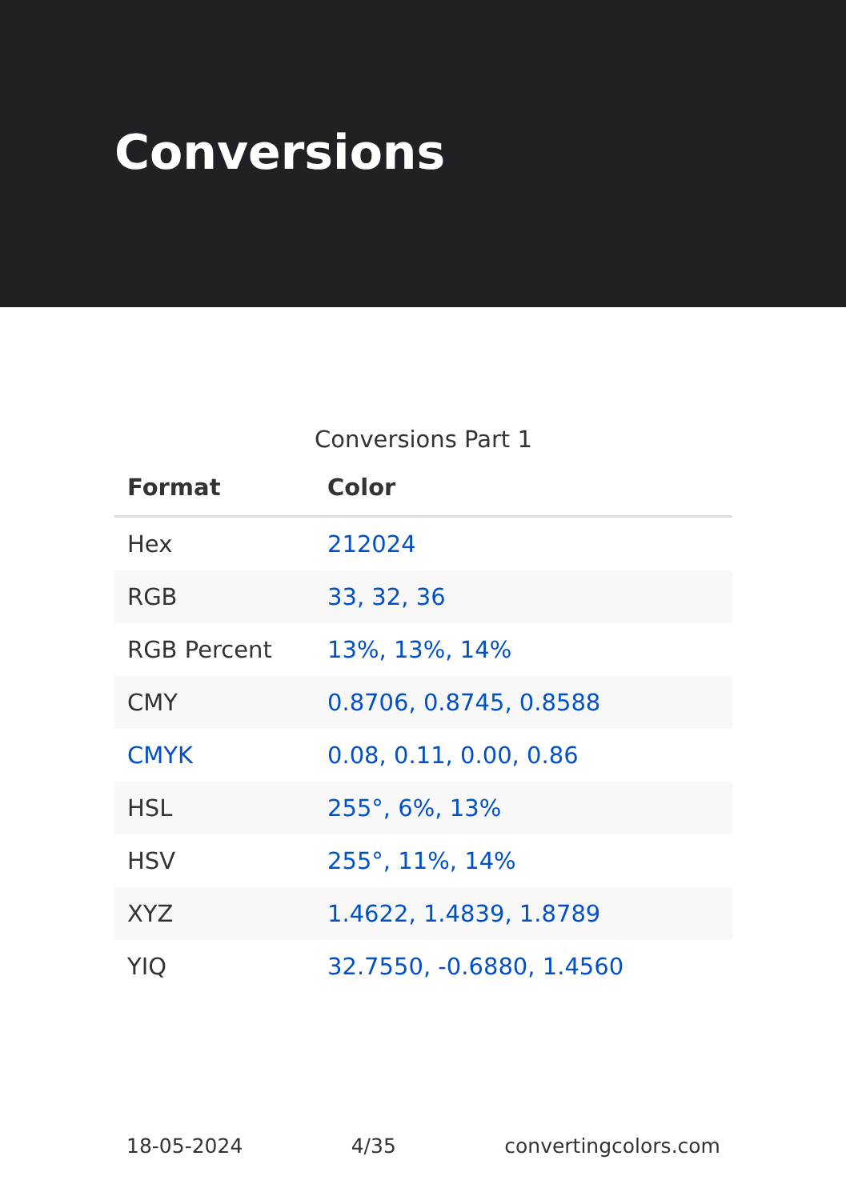Conversions
Conversions Part 1
| Format | Color |
| --- | --- |
| Hex | 212024 |
| RGB | 33, 32, 36 |
| RGB Percent | 13%, 13%, 14% |
| CMY | 0.8706, 0.8745, 0.8588 |
| CMYK | 0.08, 0.11, 0.00, 0.86 |
| HSL | 255°, 6%, 13% |
| HSV | 255°, 11%, 14% |
| XYZ | 1.4622, 1.4839, 1.8789 |
| YIQ | 32.7550, -0.6880, 1.4560 |
18-05-2024 4/35 convertingcolors.com